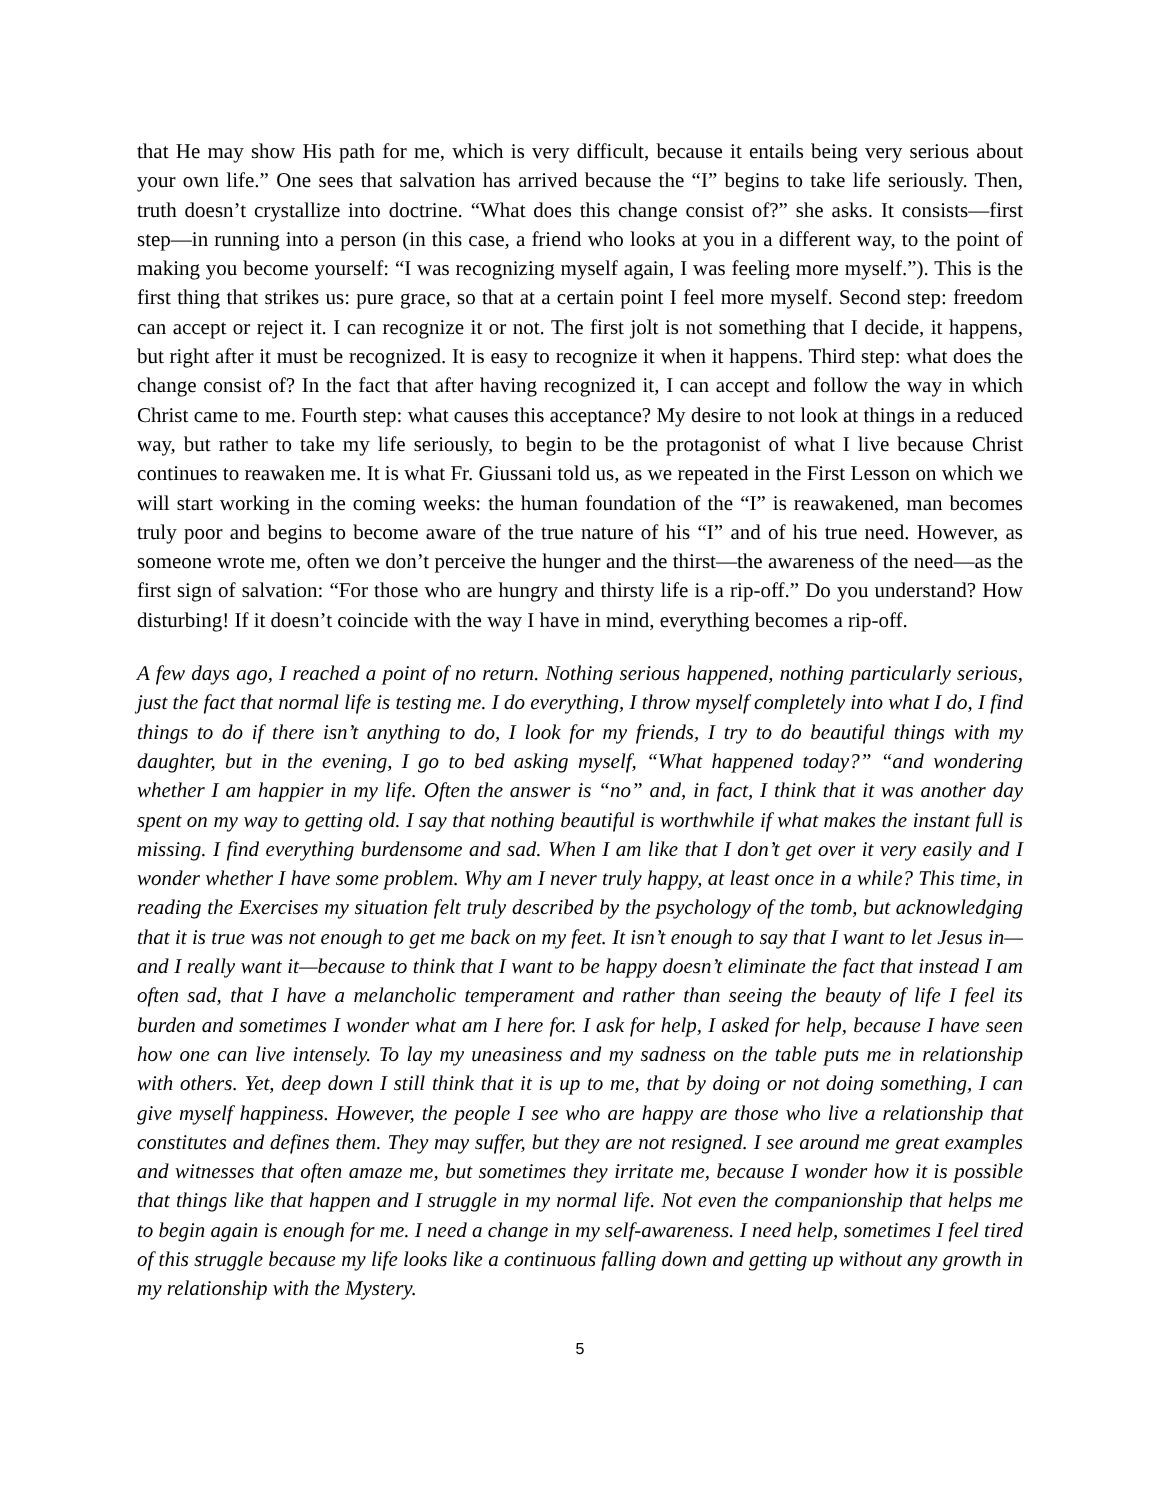that He may show His path for me, which is very difficult, because it entails being very serious about your own life.” One sees that salvation has arrived because the “I” begins to take life seriously. Then, truth doesn’t crystallize into doctrine. “What does this change consist of?” she asks. It consists—first step—in running into a person (in this case, a friend who looks at you in a different way, to the point of making you become yourself: “I was recognizing myself again, I was feeling more myself.”). This is the first thing that strikes us: pure grace, so that at a certain point I feel more myself. Second step: freedom can accept or reject it. I can recognize it or not. The first jolt is not something that I decide, it happens, but right after it must be recognized. It is easy to recognize it when it happens. Third step: what does the change consist of? In the fact that after having recognized it, I can accept and follow the way in which Christ came to me. Fourth step: what causes this acceptance? My desire to not look at things in a reduced way, but rather to take my life seriously, to begin to be the protagonist of what I live because Christ continues to reawaken me. It is what Fr. Giussani told us, as we repeated in the First Lesson on which we will start working in the coming weeks: the human foundation of the “I” is reawakened, man becomes truly poor and begins to become aware of the true nature of his “I” and of his true need. However, as someone wrote me, often we don’t perceive the hunger and the thirst—the awareness of the need—as the first sign of salvation: “For those who are hungry and thirsty life is a rip-off.” Do you understand? How disturbing! If it doesn’t coincide with the way I have in mind, everything becomes a rip-off.
A few days ago, I reached a point of no return. Nothing serious happened, nothing particularly serious, just the fact that normal life is testing me. I do everything, I throw myself completely into what I do, I find things to do if there isn’t anything to do, I look for my friends, I try to do beautiful things with my daughter, but in the evening, I go to bed asking myself, “What happened today?” “and wondering whether I am happier in my life. Often the answer is “no” and, in fact, I think that it was another day spent on my way to getting old. I say that nothing beautiful is worthwhile if what makes the instant full is missing. I find everything burdensome and sad. When I am like that I don’t get over it very easily and I wonder whether I have some problem. Why am I never truly happy, at least once in a while? This time, in reading the Exercises my situation felt truly described by the psychology of the tomb, but acknowledging that it is true was not enough to get me back on my feet. It isn’t enough to say that I want to let Jesus in—and I really want it—because to think that I want to be happy doesn’t eliminate the fact that instead I am often sad, that I have a melancholic temperament and rather than seeing the beauty of life I feel its burden and sometimes I wonder what am I here for. I ask for help, I asked for help, because I have seen how one can live intensely. To lay my uneasiness and my sadness on the table puts me in relationship with others. Yet, deep down I still think that it is up to me, that by doing or not doing something, I can give myself happiness. However, the people I see who are happy are those who live a relationship that constitutes and defines them. They may suffer, but they are not resigned. I see around me great examples and witnesses that often amaze me, but sometimes they irritate me, because I wonder how it is possible that things like that happen and I struggle in my normal life. Not even the companionship that helps me to begin again is enough for me. I need a change in my self-awareness. I need help, sometimes I feel tired of this struggle because my life looks like a continuous falling down and getting up without any growth in my relationship with the Mystery.
5